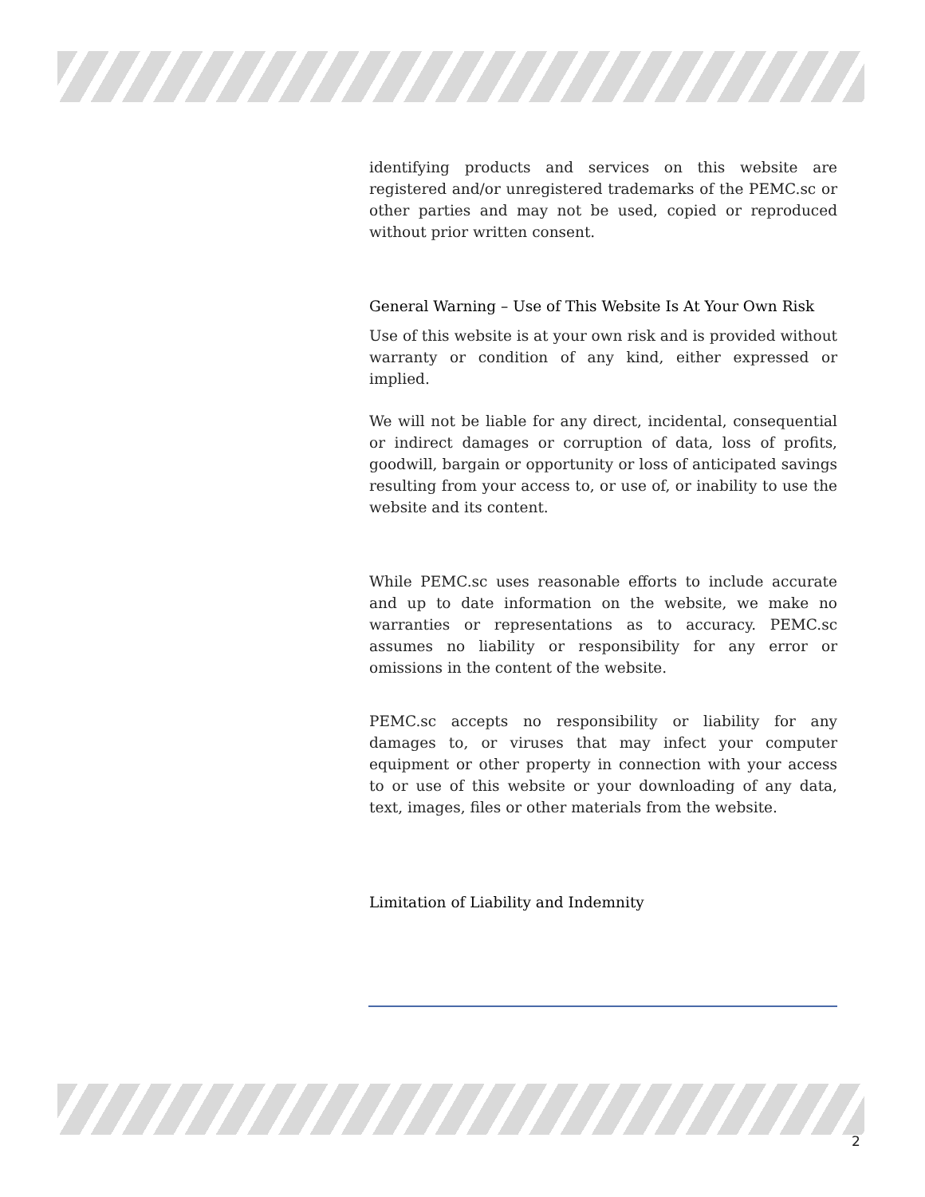identifying products and services on this website are registered and/or unregistered trademarks of the PEMC.sc or other parties and may not be used, copied or reproduced without prior written consent.
General Warning – Use of This Website Is At Your Own Risk
Use of this website is at your own risk and is provided without warranty or condition of any kind, either expressed or implied.
We will not be liable for any direct, incidental, consequential or indirect damages or corruption of data, loss of profits, goodwill, bargain or opportunity or loss of anticipated savings resulting from your access to, or use of, or inability to use the website and its content.
While PEMC.sc uses reasonable efforts to include accurate and up to date information on the website, we make no warranties or representations as to accuracy. PEMC.sc assumes no liability or responsibility for any error or omissions in the content of the website.
PEMC.sc accepts no responsibility or liability for any damages to, or viruses that may infect your computer equipment or other property in connection with your access to or use of this website or your downloading of any data, text, images, files or other materials from the website.
Limitation of Liability and Indemnity
2